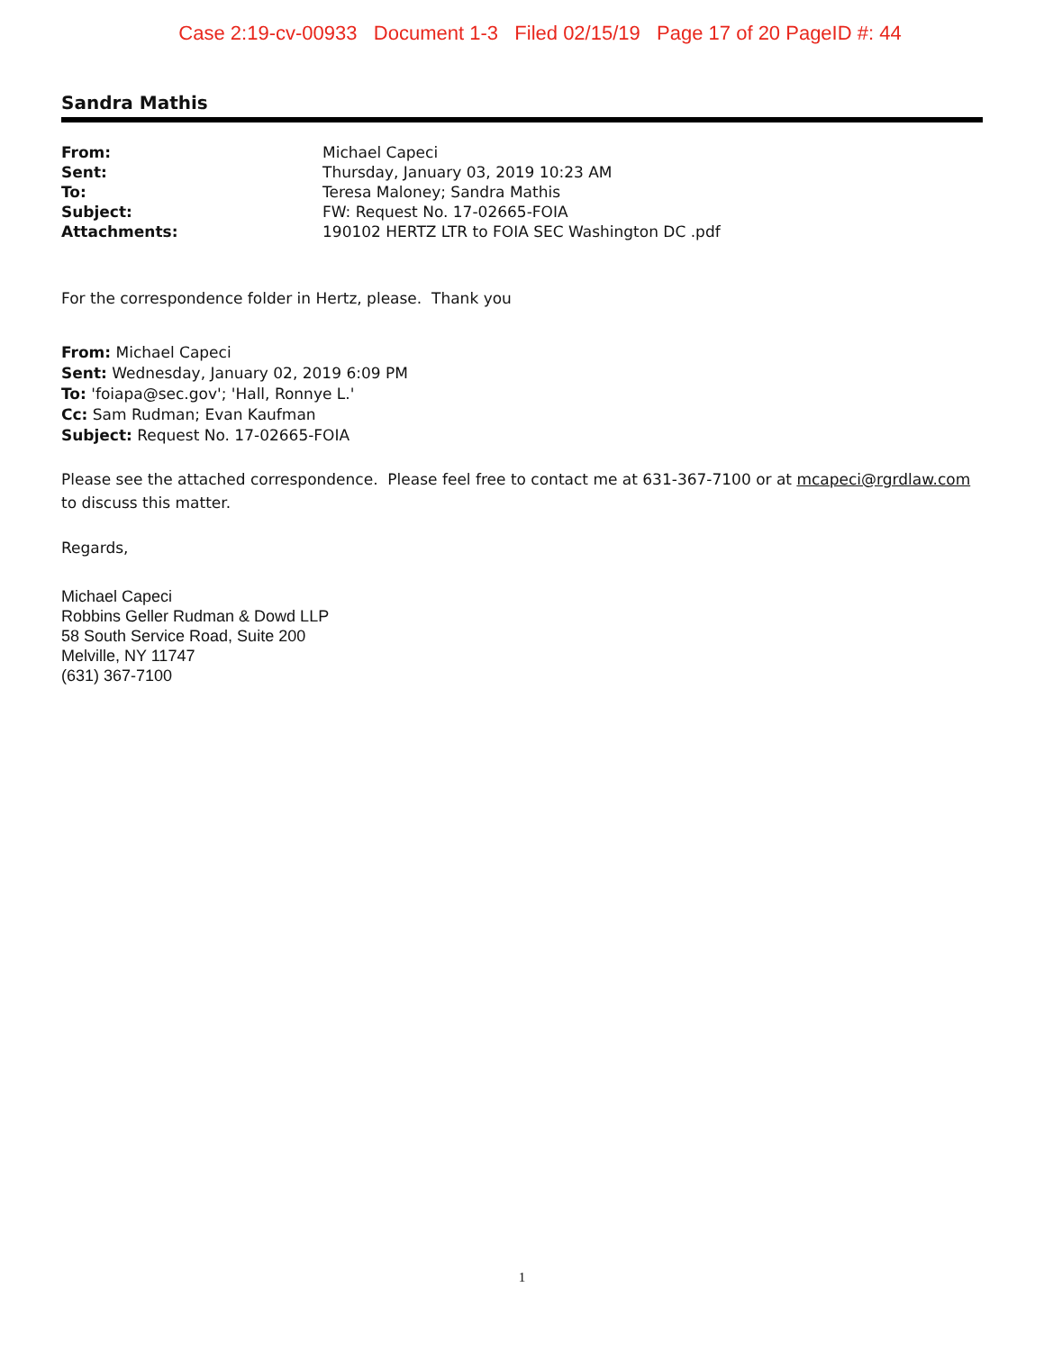Case 2:19-cv-00933 Document 1-3 Filed 02/15/19 Page 17 of 20 PageID #: 44
Sandra Mathis
| From: | Michael Capeci |
| Sent: | Thursday, January 03, 2019 10:23 AM |
| To: | Teresa Maloney; Sandra Mathis |
| Subject: | FW: Request No. 17-02665-FOIA |
| Attachments: | 190102 HERTZ LTR to FOIA SEC Washington DC .pdf |
For the correspondence folder in Hertz, please. Thank you
From: Michael Capeci
Sent: Wednesday, January 02, 2019 6:09 PM
To: 'foiapa@sec.gov'; 'Hall, Ronnye L.'
Cc: Sam Rudman; Evan Kaufman
Subject: Request No. 17-02665-FOIA
Please see the attached correspondence. Please feel free to contact me at 631-367-7100 or at mcapeci@rgrdlaw.com to discuss this matter.
Regards,
Michael Capeci
Robbins Geller Rudman & Dowd LLP
58 South Service Road, Suite 200
Melville, NY 11747
(631) 367-7100
1